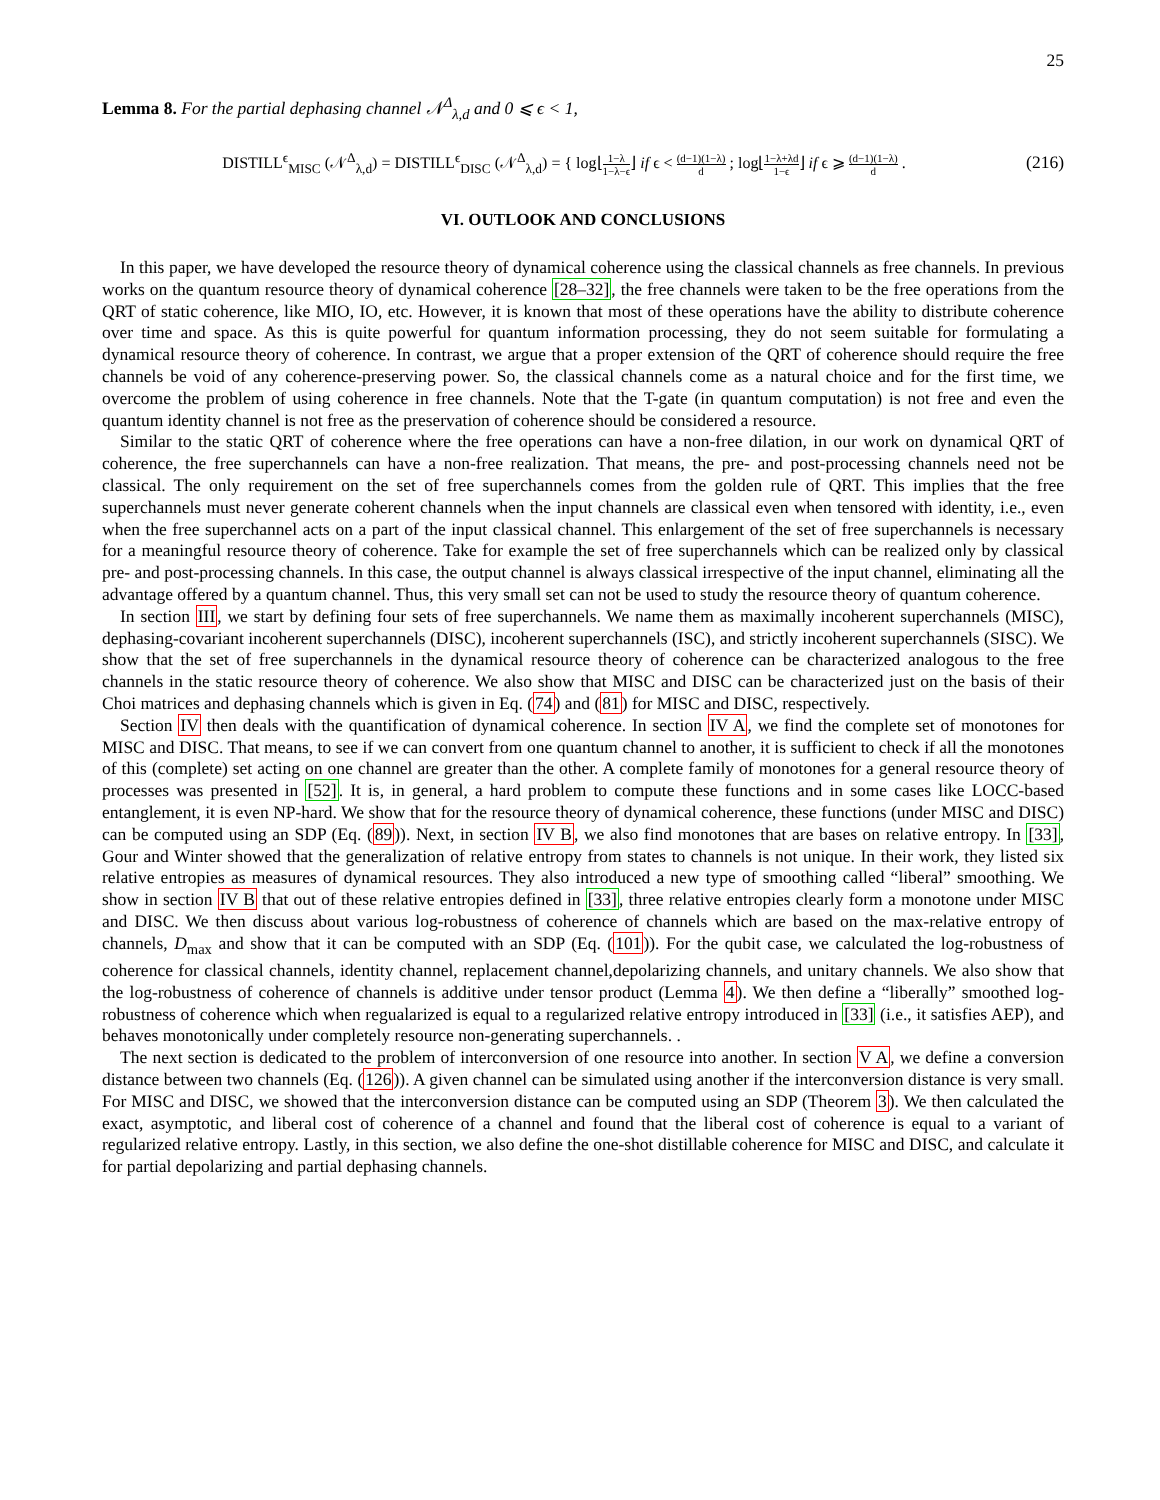25
Lemma 8. For the partial dephasing channel 𝒩<sup>Δ</sup><sub>λ,d</sub> and 0 ⩽ ϵ < 1,
DISTILL<sup>ϵ</sup><sub>MISC</sub> (𝒩<sup>Δ</sup><sub>λ,d</sub>) = DISTILL<sup>ϵ</sup><sub>DISC</sub> (𝒩<sup>Δ</sup><sub>λ,d</sub>) = { log⌊1−λ 1−λ−ϵ⌋ if ϵ < (d−1)(1−λ) d ; log⌊1−λ+λd 1−ϵ⌋ if ϵ ⩾ (d−1)(1−λ) d .
(216)
VI. OUTLOOK AND CONCLUSIONS
In this paper, we have developed the resource theory of dynamical coherence using the classical channels as free channels. In previous works on the quantum resource theory of dynamical coherence [28–32], the free channels were taken to be the free operations from the QRT of static coherence, like MIO, IO, etc. However, it is known that most of these operations have the ability to distribute coherence over time and space. As this is quite powerful for quantum information processing, they do not seem suitable for formulating a dynamical resource theory of coherence. In contrast, we argue that a proper extension of the QRT of coherence should require the free channels be void of any coherence-preserving power. So, the classical channels come as a natural choice and for the first time, we overcome the problem of using coherence in free channels. Note that the T-gate (in quantum computation) is not free and even the quantum identity channel is not free as the preservation of coherence should be considered a resource.
Similar to the static QRT of coherence where the free operations can have a non-free dilation, in our work on dynamical QRT of coherence, the free superchannels can have a non-free realization. That means, the pre- and post-processing channels need not be classical. The only requirement on the set of free superchannels comes from the golden rule of QRT. This implies that the free superchannels must never generate coherent channels when the input channels are classical even when tensored with identity, i.e., even when the free superchannel acts on a part of the input classical channel. This enlargement of the set of free superchannels is necessary for a meaningful resource theory of coherence. Take for example the set of free superchannels which can be realized only by classical pre- and post-processing channels. In this case, the output channel is always classical irrespective of the input channel, eliminating all the advantage offered by a quantum channel. Thus, this very small set can not be used to study the resource theory of quantum coherence.
In section III, we start by defining four sets of free superchannels. We name them as maximally incoherent superchannels (MISC), dephasing-covariant incoherent superchannels (DISC), incoherent superchannels (ISC), and strictly incoherent superchannels (SISC). We show that the set of free superchannels in the dynamical resource theory of coherence can be characterized analogous to the free channels in the static resource theory of coherence. We also show that MISC and DISC can be characterized just on the basis of their Choi matrices and dephasing channels which is given in Eq. (74) and (81) for MISC and DISC, respectively.
Section IV then deals with the quantification of dynamical coherence. In section IV A, we find the complete set of monotones for MISC and DISC. That means, to see if we can convert from one quantum channel to another, it is sufficient to check if all the monotones of this (complete) set acting on one channel are greater than the other. A complete family of monotones for a general resource theory of processes was presented in [52]. It is, in general, a hard problem to compute these functions and in some cases like LOCC-based entanglement, it is even NP-hard. We show that for the resource theory of dynamical coherence, these functions (under MISC and DISC) can be computed using an SDP (Eq. (89)). Next, in section IV B, we also find monotones that are bases on relative entropy. In [33], Gour and Winter showed that the generalization of relative entropy from states to channels is not unique. In their work, they listed six relative entropies as measures of dynamical resources. They also introduced a new type of smoothing called “liberal” smoothing. We show in section IV B that out of these relative entropies defined in [33], three relative entropies clearly form a monotone under MISC and DISC. We then discuss about various log-robustness of coherence of channels which are based on the max-relative entropy of channels, D<sub>max</sub> and show that it can be computed with an SDP (Eq. (101)). For the qubit case, we calculated the log-robustness of coherence for classical channels, identity channel, replacement channel,depolarizing channels, and unitary channels. We also show that the log-robustness of coherence of channels is additive under tensor product (Lemma 4). We then define a “liberally” smoothed log-robustness of coherence which when regualarized is equal to a regularized relative entropy introduced in [33] (i.e., it satisfies AEP), and behaves monotonically under completely resource non-generating superchannels. .
The next section is dedicated to the problem of interconversion of one resource into another. In section V A, we define a conversion distance between two channels (Eq. (126)). A given channel can be simulated using another if the interconversion distance is very small. For MISC and DISC, we showed that the interconversion distance can be computed using an SDP (Theorem 3). We then calculated the exact, asymptotic, and liberal cost of coherence of a channel and found that the liberal cost of coherence is equal to a variant of regularized relative entropy. Lastly, in this section, we also define the one-shot distillable coherence for MISC and DISC, and calculate it for partial depolarizing and partial dephasing channels.